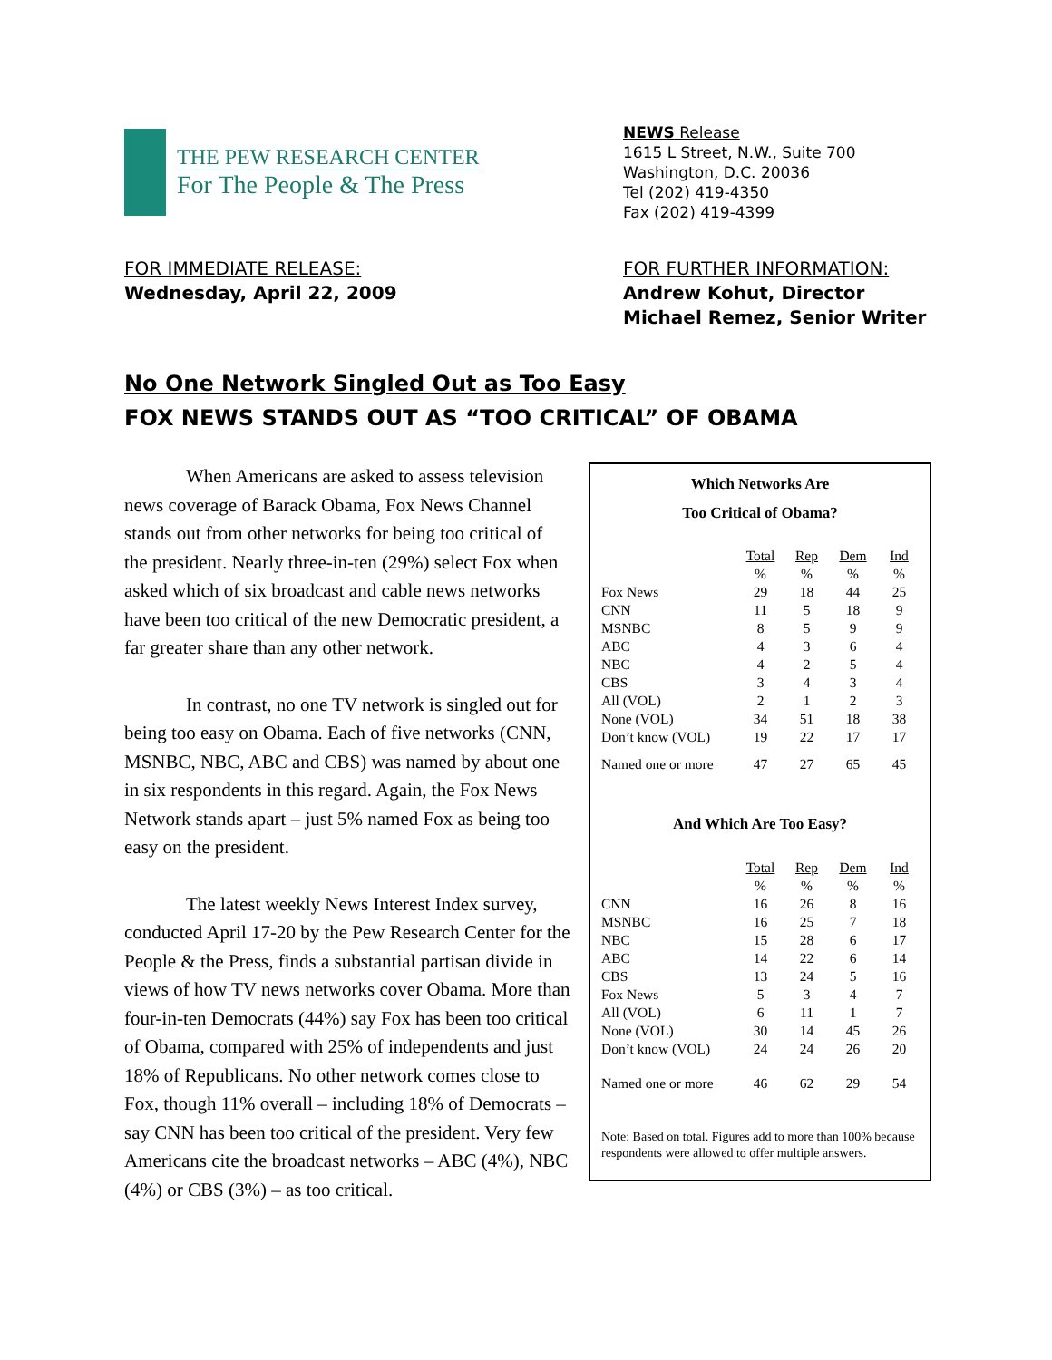THE PEW RESEARCH CENTER
For The People & The Press
NEWS Release
1615 L Street, N.W., Suite 700
Washington, D.C. 20036
Tel (202) 419-4350
Fax (202) 419-4399
FOR IMMEDIATE RELEASE:
Wednesday, April 22, 2009
FOR FURTHER INFORMATION:
Andrew Kohut, Director
Michael Remez, Senior Writer
No One Network Singled Out as Too Easy
FOX NEWS STANDS OUT AS “TOO CRITICAL” OF OBAMA
Which Networks Are
Too Critical of Obama?
| | Total | Rep | Dem | Ind |
| | % | % | % | % |
| Fox News | 29 | 18 | 44 | 25 |
| CNN | 11 | 5 | 18 | 9 |
| MSNBC | 8 | 5 | 9 | 9 |
| ABC | 4 | 3 | 6 | 4 |
| NBC | 4 | 2 | 5 | 4 |
| CBS | 3 | 4 | 3 | 4 |
| All (VOL) | 2 | 1 | 2 | 3 |
| None (VOL) | 34 | 51 | 18 | 38 |
| Don’t know (VOL) | 19 | 22 | 17 | 17 |
| Named one or more | 47 | 27 | 65 | 45 |
And Which Are Too Easy?
| | Total | Rep | Dem | Ind |
| | % | % | % | % |
| CNN | 16 | 26 | 8 | 16 |
| MSNBC | 16 | 25 | 7 | 18 |
| NBC | 15 | 28 | 6 | 17 |
| ABC | 14 | 22 | 6 | 14 |
| CBS | 13 | 24 | 5 | 16 |
| Fox News | 5 | 3 | 4 | 7 |
| All (VOL) | 6 | 11 | 1 | 7 |
| None (VOL) | 30 | 14 | 45 | 26 |
| Don’t know (VOL) | 24 | 24 | 26 | 20 |
| Named one or more | 46 | 62 | 29 | 54 |
Note: Based on total. Figures add to more than 100% because respondents were allowed to offer multiple answers.
When Americans are asked to assess television news coverage of Barack Obama, Fox News Channel stands out from other networks for being too critical of the president. Nearly three-in-ten (29%) select Fox when asked which of six broadcast and cable news networks have been too critical of the new Democratic president, a far greater share than any other network.
In contrast, no one TV network is singled out for being too easy on Obama. Each of five networks (CNN, MSNBC, NBC, ABC and CBS) was named by about one in six respondents in this regard. Again, the Fox News Network stands apart – just 5% named Fox as being too easy on the president.
The latest weekly News Interest Index survey, conducted April 17-20 by the Pew Research Center for the People & the Press, finds a substantial partisan divide in views of how TV news networks cover Obama. More than four-in-ten Democrats (44%) say Fox has been too critical of Obama, compared with 25% of independents and just 18% of Republicans. No other network comes close to Fox, though 11% overall – including 18% of Democrats – say CNN has been too critical of the president. Very few Americans cite the broadcast networks – ABC (4%), NBC (4%) or CBS (3%) – as too critical.